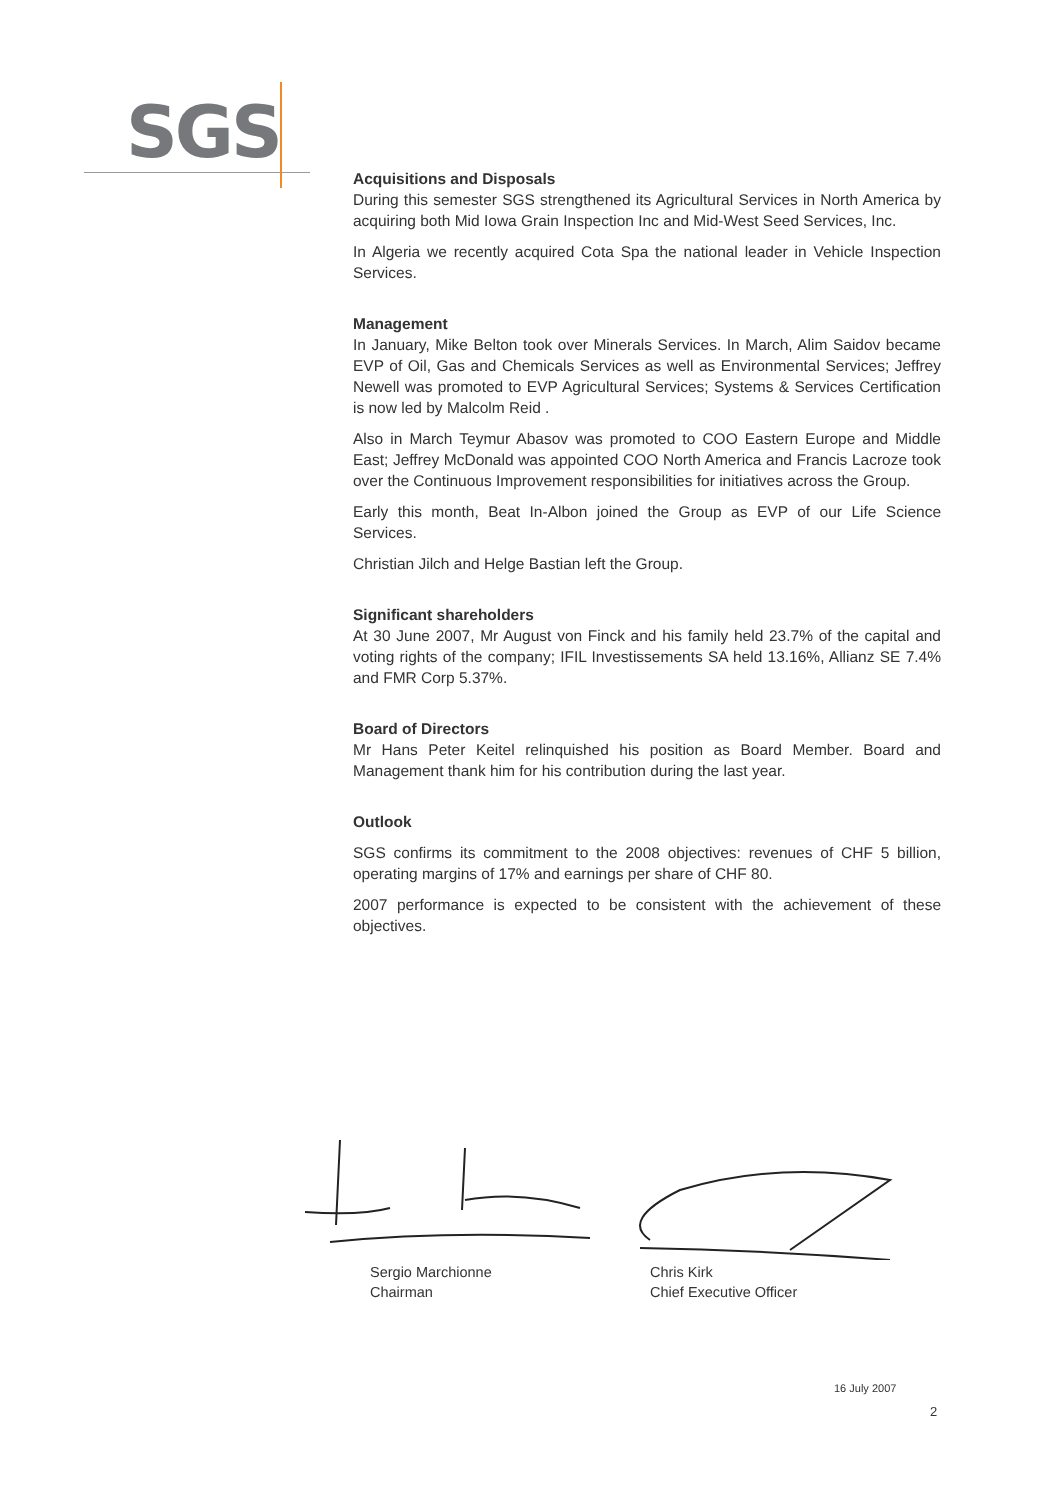SGS
Acquisitions and Disposals
During this semester SGS strengthened its Agricultural Services in North America by acquiring both Mid Iowa Grain Inspection Inc and Mid-West Seed Services, Inc.
In Algeria we recently acquired Cota Spa the national leader in Vehicle Inspection Services.
Management
In January, Mike Belton took over Minerals Services. In March, Alim Saidov became EVP of Oil, Gas and Chemicals Services as well as Environmental Services; Jeffrey Newell was promoted to EVP Agricultural Services; Systems & Services Certification is now led by Malcolm Reid .
Also in March Teymur Abasov was promoted to COO Eastern Europe and Middle East; Jeffrey McDonald was appointed COO North America and Francis Lacroze took over the Continuous Improvement responsibilities for initiatives across the Group.
Early this month, Beat In-Albon joined the Group as EVP of our Life Science Services.
Christian Jilch and Helge Bastian left the Group.
Significant shareholders
At 30 June 2007, Mr August von Finck and his family held 23.7% of the capital and voting rights of the company; IFIL Investissements SA held 13.16%, Allianz SE 7.4% and FMR Corp 5.37%.
Board of Directors
Mr Hans Peter Keitel relinquished his position as Board Member. Board and Management thank him for his contribution during the last year.
Outlook
SGS confirms its commitment to the 2008 objectives: revenues of CHF 5 billion, operating margins of 17% and earnings per share of CHF 80.
2007 performance is expected to be consistent with the achievement of these objectives.
Sergio Marchionne
Chairman
Chris Kirk
Chief Executive Officer
16 July 2007
2